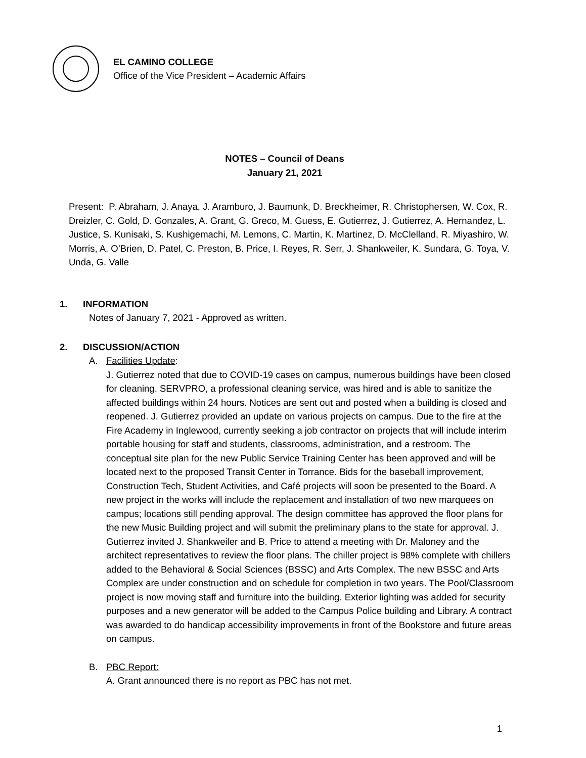EL CAMINO COLLEGE
Office of the Vice President – Academic Affairs
NOTES – Council of Deans
January 21, 2021
Present: P. Abraham, J. Anaya, J. Aramburo, J. Baumunk, D. Breckheimer, R. Christophersen, W. Cox, R. Dreizler, C. Gold, D. Gonzales, A. Grant, G. Greco, M. Guess, E. Gutierrez, J. Gutierrez, A. Hernandez, L. Justice, S. Kunisaki, S. Kushigemachi, M. Lemons, C. Martin, K. Martinez, D. McClelland, R. Miyashiro, W. Morris, A. O’Brien, D. Patel, C. Preston, B. Price, I. Reyes, R. Serr, J. Shankweiler, K. Sundara, G. Toya, V. Unda, G. Valle
1. INFORMATION
Notes of January 7, 2021 - Approved as written.
2. DISCUSSION/ACTION
A. Facilities Update:
J. Gutierrez noted that due to COVID-19 cases on campus, numerous buildings have been closed for cleaning. SERVPRO, a professional cleaning service, was hired and is able to sanitize the affected buildings within 24 hours. Notices are sent out and posted when a building is closed and reopened. J. Gutierrez provided an update on various projects on campus. Due to the fire at the Fire Academy in Inglewood, currently seeking a job contractor on projects that will include interim portable housing for staff and students, classrooms, administration, and a restroom. The conceptual site plan for the new Public Service Training Center has been approved and will be located next to the proposed Transit Center in Torrance. Bids for the baseball improvement, Construction Tech, Student Activities, and Café projects will soon be presented to the Board. A new project in the works will include the replacement and installation of two new marquees on campus; locations still pending approval. The design committee has approved the floor plans for the new Music Building project and will submit the preliminary plans to the state for approval. J. Gutierrez invited J. Shankweiler and B. Price to attend a meeting with Dr. Maloney and the architect representatives to review the floor plans. The chiller project is 98% complete with chillers added to the Behavioral & Social Sciences (BSSC) and Arts Complex. The new BSSC and Arts Complex are under construction and on schedule for completion in two years. The Pool/Classroom project is now moving staff and furniture into the building. Exterior lighting was added for security purposes and a new generator will be added to the Campus Police building and Library. A contract was awarded to do handicap accessibility improvements in front of the Bookstore and future areas on campus.
B. PBC Report:
A. Grant announced there is no report as PBC has not met.
1